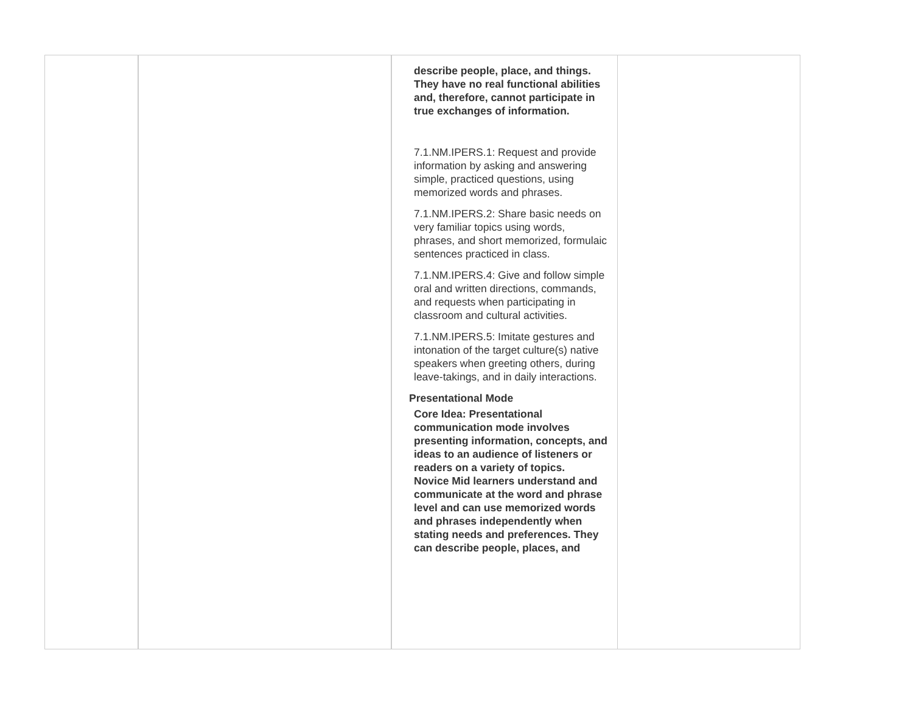| | | describe people, place, and things. They have no real functional abilities and, therefore, cannot participate in true exchanges of information. 7.1.NM.IPERS.1: Request and provide information by asking and answering simple, practiced questions, using memorized words and phrases. 7.1.NM.IPERS.2: Share basic needs on very familiar topics using words, phrases, and short memorized, formulaic sentences practiced in class. 7.1.NM.IPERS.4: Give and follow simple oral and written directions, commands, and requests when participating in classroom and cultural activities. 7.1.NM.IPERS.5: Imitate gestures and intonation of the target culture(s) native speakers when greeting others, during leave-takings, and in daily interactions. Presentational Mode Core Idea: Presentational communication mode involves presenting information, concepts, and ideas to an audience of listeners or readers on a variety of topics. Novice Mid learners understand and communicate at the word and phrase level and can use memorized words and phrases independently when stating needs and preferences. They can describe people, places, and | |